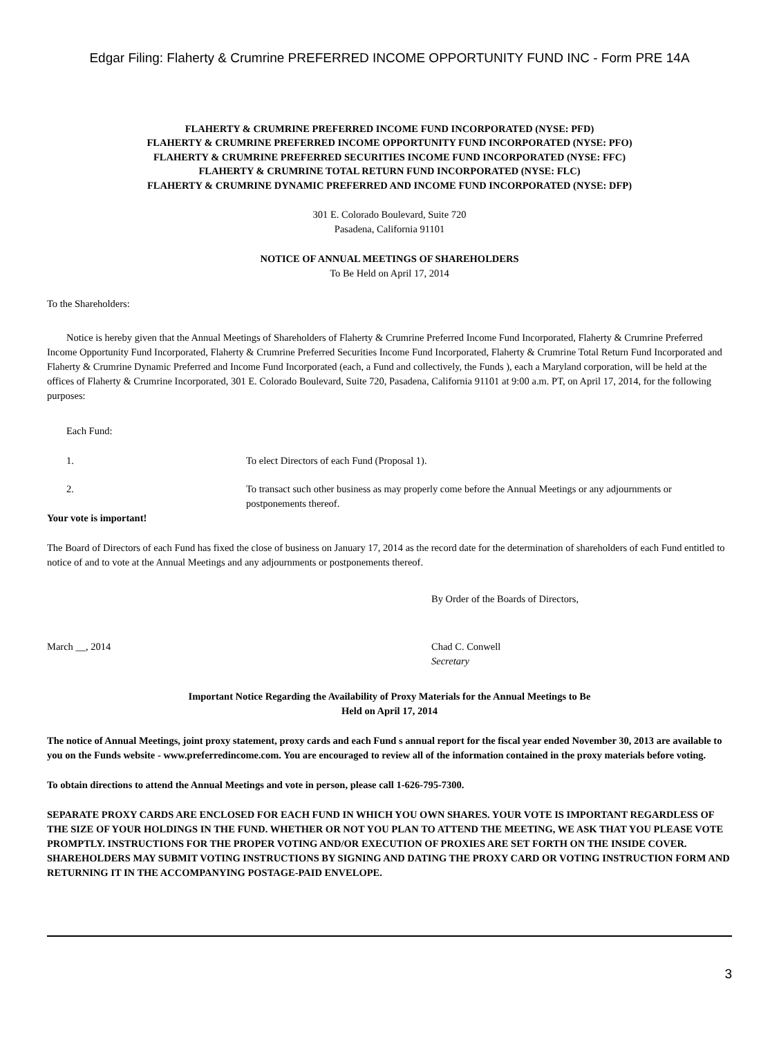Edgar Filing: Flaherty & Crumrine PREFERRED INCOME OPPORTUNITY FUND INC - Form PRE 14A
FLAHERTY & CRUMRINE PREFERRED INCOME FUND INCORPORATED (NYSE: PFD)
FLAHERTY & CRUMRINE PREFERRED INCOME OPPORTUNITY FUND INCORPORATED (NYSE: PFO)
FLAHERTY & CRUMRINE PREFERRED SECURITIES INCOME FUND INCORPORATED (NYSE: FFC)
FLAHERTY & CRUMRINE TOTAL RETURN FUND INCORPORATED (NYSE: FLC)
FLAHERTY & CRUMRINE DYNAMIC PREFERRED AND INCOME FUND INCORPORATED (NYSE: DFP)
301 E. Colorado Boulevard, Suite 720
Pasadena, California 91101
NOTICE OF ANNUAL MEETINGS OF SHAREHOLDERS
To Be Held on April 17, 2014
To the Shareholders:
Notice is hereby given that the Annual Meetings of Shareholders of Flaherty & Crumrine Preferred Income Fund Incorporated, Flaherty & Crumrine Preferred Income Opportunity Fund Incorporated, Flaherty & Crumrine Preferred Securities Income Fund Incorporated, Flaherty & Crumrine Total Return Fund Incorporated and Flaherty & Crumrine Dynamic Preferred and Income Fund Incorporated (each, a Fund and collectively, the Funds ), each a Maryland corporation, will be held at the offices of Flaherty & Crumrine Incorporated, 301 E. Colorado Boulevard, Suite 720, Pasadena, California 91101 at 9:00 a.m. PT, on April 17, 2014, for the following purposes:
Each Fund:
1. To elect Directors of each Fund (Proposal 1).
2. To transact such other business as may properly come before the Annual Meetings or any adjournments or postponements thereof.
Your vote is important!
The Board of Directors of each Fund has fixed the close of business on January 17, 2014 as the record date for the determination of shareholders of each Fund entitled to notice of and to vote at the Annual Meetings and any adjournments or postponements thereof.
By Order of the Boards of Directors,
March __, 2014 Chad C. Conwell
Secretary
Important Notice Regarding the Availability of Proxy Materials for the Annual Meetings to Be
Held on April 17, 2014
The notice of Annual Meetings, joint proxy statement, proxy cards and each Fund s annual report for the fiscal year ended November 30, 2013 are available to you on the Funds website - www.preferredincome.com. You are encouraged to review all of the information contained in the proxy materials before voting.
To obtain directions to attend the Annual Meetings and vote in person, please call 1-626-795-7300.
SEPARATE PROXY CARDS ARE ENCLOSED FOR EACH FUND IN WHICH YOU OWN SHARES. YOUR VOTE IS IMPORTANT REGARDLESS OF THE SIZE OF YOUR HOLDINGS IN THE FUND. WHETHER OR NOT YOU PLAN TO ATTEND THE MEETING, WE ASK THAT YOU PLEASE VOTE PROMPTLY. INSTRUCTIONS FOR THE PROPER VOTING AND/OR EXECUTION OF PROXIES ARE SET FORTH ON THE INSIDE COVER. SHAREHOLDERS MAY SUBMIT VOTING INSTRUCTIONS BY SIGNING AND DATING THE PROXY CARD OR VOTING INSTRUCTION FORM AND RETURNING IT IN THE ACCOMPANYING POSTAGE-PAID ENVELOPE.
3